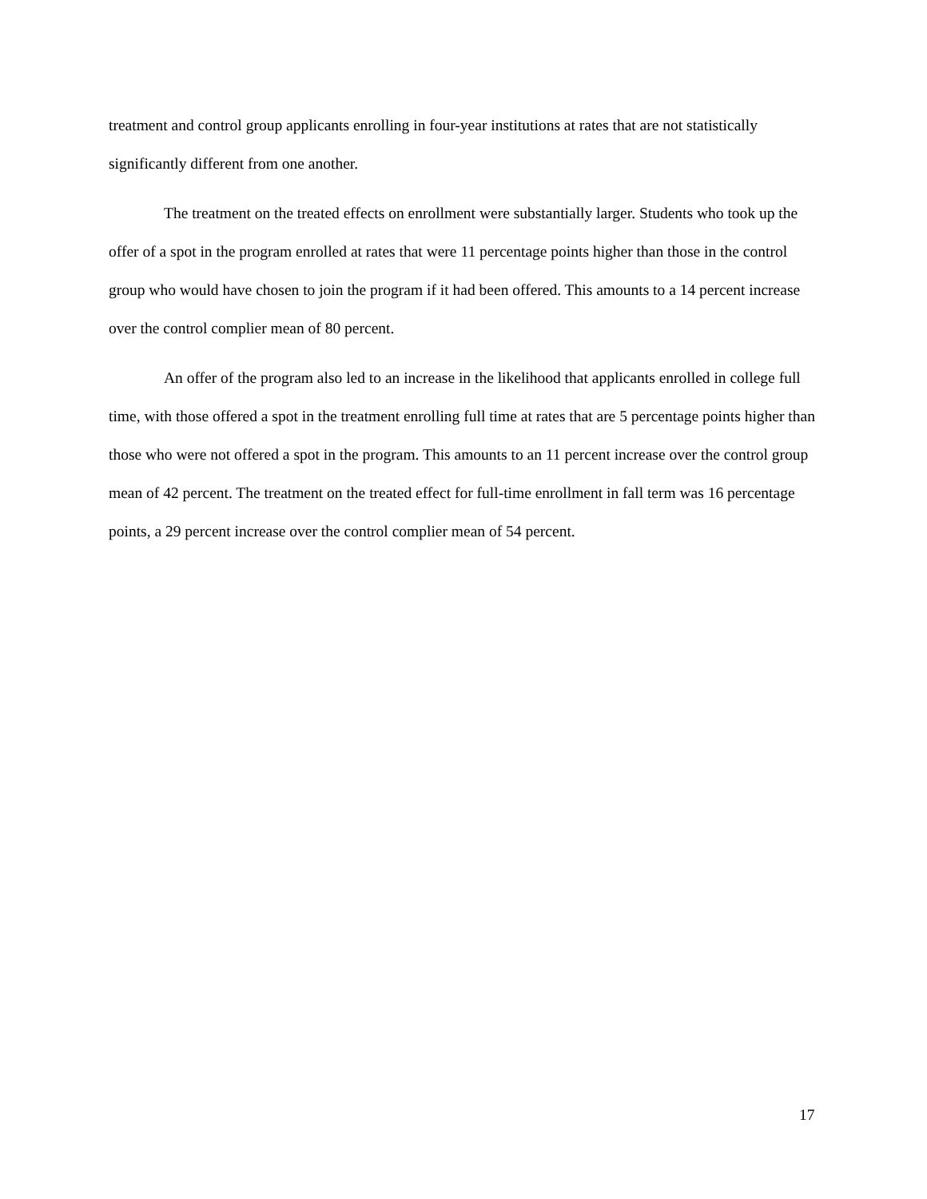treatment and control group applicants enrolling in four-year institutions at rates that are not statistically significantly different from one another.
The treatment on the treated effects on enrollment were substantially larger. Students who took up the offer of a spot in the program enrolled at rates that were 11 percentage points higher than those in the control group who would have chosen to join the program if it had been offered. This amounts to a 14 percent increase over the control complier mean of 80 percent.
An offer of the program also led to an increase in the likelihood that applicants enrolled in college full time, with those offered a spot in the treatment enrolling full time at rates that are 5 percentage points higher than those who were not offered a spot in the program. This amounts to an 11 percent increase over the control group mean of 42 percent. The treatment on the treated effect for full-time enrollment in fall term was 16 percentage points, a 29 percent increase over the control complier mean of 54 percent.
17